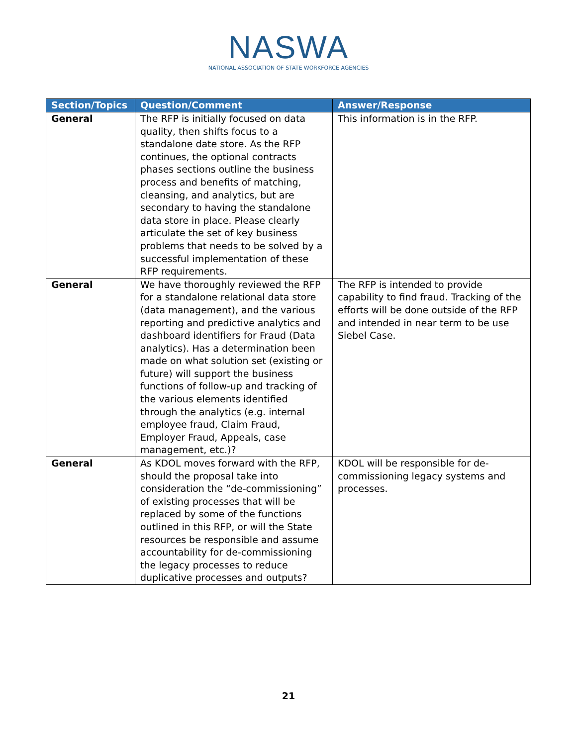NASWA
NATIONAL ASSOCIATION OF STATE WORKFORCE AGENCIES
| Section/Topics | Question/Comment | Answer/Response |
| --- | --- | --- |
| General | The RFP is initially focused on data quality, then shifts focus to a standalone date store. As the RFP continues, the optional contracts phases sections outline the business process and benefits of matching, cleansing, and analytics, but are secondary to having the standalone data store in place. Please clearly articulate the set of key business problems that needs to be solved by a successful implementation of these RFP requirements. | This information is in the RFP. |
| General | We have thoroughly reviewed the RFP for a standalone relational data store (data management), and the various reporting and predictive analytics and dashboard identifiers for Fraud (Data analytics). Has a determination been made on what solution set (existing or future) will support the business functions of follow-up and tracking of the various elements identified through the analytics (e.g. internal employee fraud, Claim Fraud, Employer Fraud, Appeals, case management, etc.)? | The RFP is intended to provide capability to find fraud. Tracking of the efforts will be done outside of the RFP and intended in near term to be use Siebel Case. |
| General | As KDOL moves forward with the RFP, should the proposal take into consideration the “de-commissioning” of existing processes that will be replaced by some of the functions outlined in this RFP, or will the State resources be responsible and assume accountability for de-commissioning the legacy processes to reduce duplicative processes and outputs? | KDOL will be responsible for de-commissioning legacy systems and processes. |
21